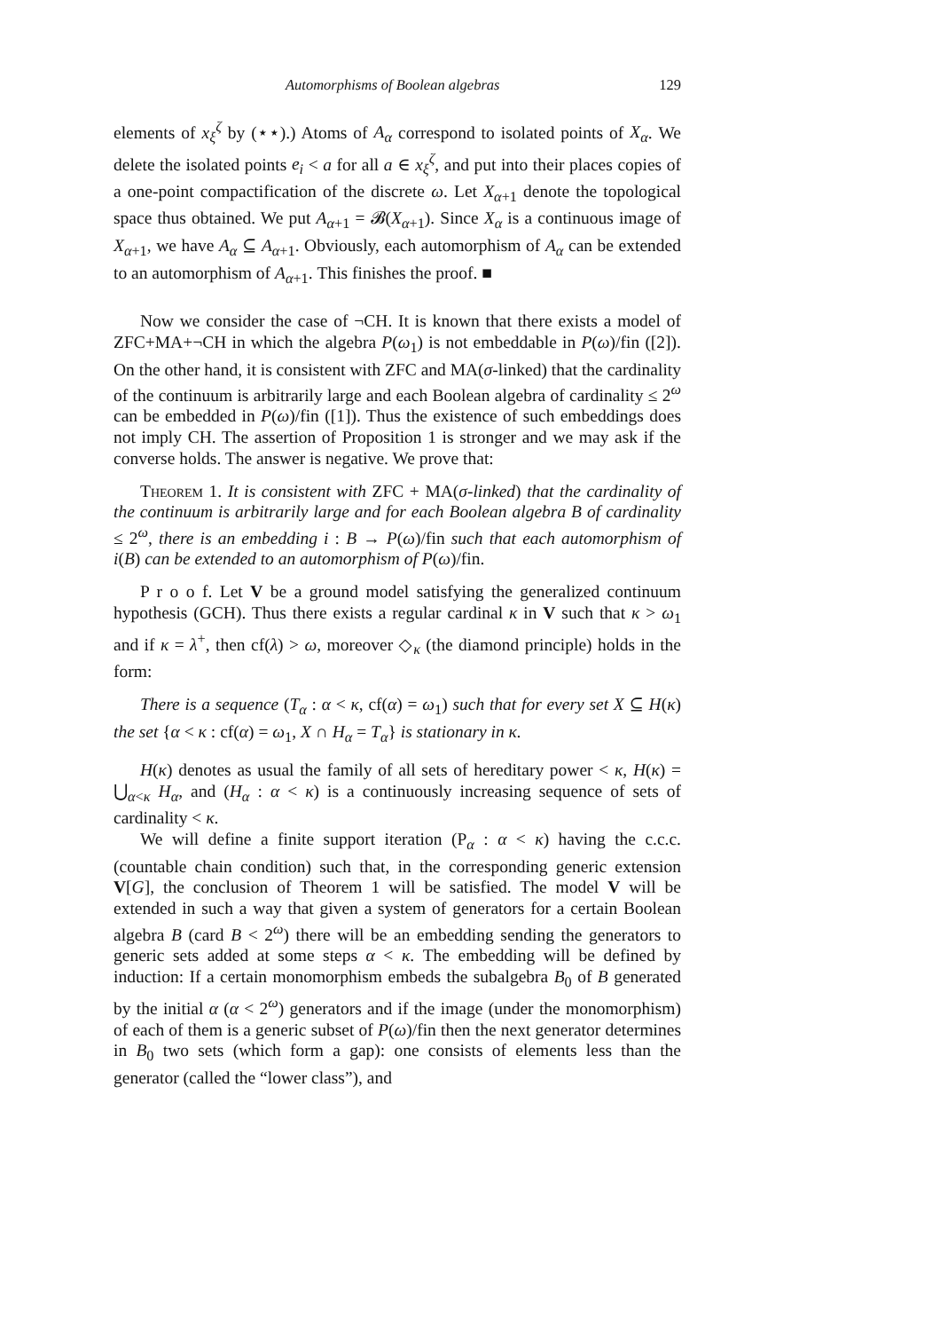Automorphisms of Boolean algebras 129
elements of x<sub>ξ</sub><sup>ζ</sup> by (⋆⋆).) Atoms of A<sub>α</sub> correspond to isolated points of X<sub>α</sub>. We delete the isolated points e<sub>i</sub> < a for all a ∈ x<sub>ξ</sub><sup>ζ</sup>, and put into their places copies of a one-point compactification of the discrete ω. Let X<sub>α+1</sub> denote the topological space thus obtained. We put A<sub>α+1</sub> = 𝓑(X<sub>α+1</sub>). Since X<sub>α</sub> is a continuous image of X<sub>α+1</sub>, we have A<sub>α</sub> ⊆ A<sub>α+1</sub>. Obviously, each automorphism of A<sub>α</sub> can be extended to an automorphism of A<sub>α+1</sub>. This finishes the proof. ■
Now we consider the case of ¬CH. It is known that there exists a model of ZFC+MA+¬CH in which the algebra P(ω<sub>1</sub>) is not embeddable in P(ω)/fin ([2]). On the other hand, it is consistent with ZFC and MA(σ-linked) that the cardinality of the continuum is arbitrarily large and each Boolean algebra of cardinality ≤ 2<sup>ω</sup> can be embedded in P(ω)/fin ([1]). Thus the existence of such embeddings does not imply CH. The assertion of Proposition 1 is stronger and we may ask if the converse holds. The answer is negative. We prove that:
Theorem 1. It is consistent with ZFC + MA(σ-linked) that the cardinality of the continuum is arbitrarily large and for each Boolean algebra B of cardinality ≤ 2<sup>ω</sup>, there is an embedding i : B → P(ω)/fin such that each automorphism of i(B) can be extended to an automorphism of P(ω)/fin.
P r o o f. Let V be a ground model satisfying the generalized continuum hypothesis (GCH). Thus there exists a regular cardinal κ in V such that κ > ω<sub>1</sub> and if κ = λ<sup>+</sup>, then cf(λ) > ω, moreover ◇<sub>κ</sub> (the diamond principle) holds in the form:
There is a sequence (T<sub>α</sub> : α < κ, cf(α) = ω<sub>1</sub>) such that for every set X ⊆ H(κ) the set {α < κ : cf(α) = ω<sub>1</sub>, X ∩ H<sub>α</sub> = T<sub>α</sub>} is stationary in κ.
H(κ) denotes as usual the family of all sets of hereditary power < κ, H(κ) = ⋃<sub>α<κ</sub> H<sub>α</sub>, and (H<sub>α</sub> : α < κ) is a continuously increasing sequence of sets of cardinality < κ.
We will define a finite support iteration (P<sub>α</sub> : α < κ) having the c.c.c. (countable chain condition) such that, in the corresponding generic extension V[G], the conclusion of Theorem 1 will be satisfied. The model V will be extended in such a way that given a system of generators for a certain Boolean algebra B (card B < 2<sup>ω</sup>) there will be an embedding sending the generators to generic sets added at some steps α < κ. The embedding will be defined by induction: If a certain monomorphism embeds the subalgebra B<sub>0</sub> of B generated by the initial α (α < 2<sup>ω</sup>) generators and if the image (under the monomorphism) of each of them is a generic subset of P(ω)/fin then the next generator determines in B<sub>0</sub> two sets (which form a gap): one consists of elements less than the generator (called the “lower class”), and